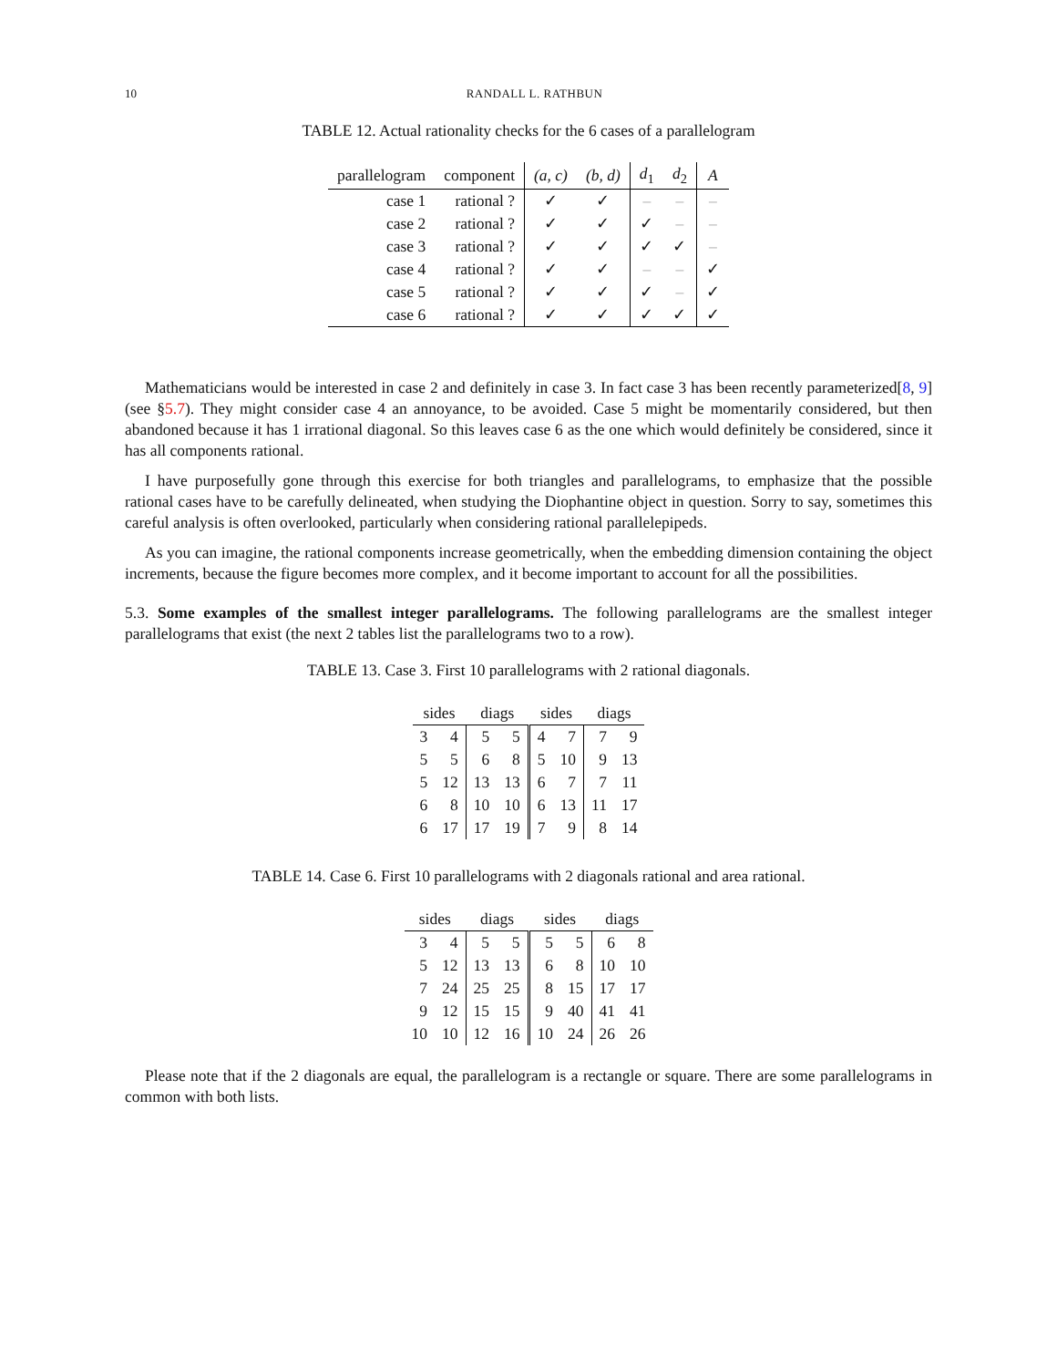10 RANDALL L. RATHBUN
TABLE 12. Actual rationality checks for the 6 cases of a parallelogram
| parallelogram | component | (a, c) | (b, d) | d<sub>1</sub> | d<sub>2</sub> | A |
| --- | --- | --- | --- | --- | --- | --- |
| case 1 | rational ? | ✓ | ✓ | – | – | – |
| case 2 | rational ? | ✓ | ✓ | ✓ | – | – |
| case 3 | rational ? | ✓ | ✓ | ✓ | ✓ | – |
| case 4 | rational ? | ✓ | ✓ | – | – | ✓ |
| case 5 | rational ? | ✓ | ✓ | ✓ | – | ✓ |
| case 6 | rational ? | ✓ | ✓ | ✓ | ✓ | ✓ |
Mathematicians would be interested in case 2 and definitely in case 3. In fact case 3 has been recently parameterized[8, 9] (see §5.7). They might consider case 4 an annoyance, to be avoided. Case 5 might be momentarily considered, but then abandoned because it has 1 irrational diagonal. So this leaves case 6 as the one which would definitely be considered, since it has all components rational.
I have purposefully gone through this exercise for both triangles and parallelograms, to emphasize that the possible rational cases have to be carefully delineated, when studying the Diophantine object in question. Sorry to say, sometimes this careful analysis is often overlooked, particularly when considering rational parallelepipeds.
As you can imagine, the rational components increase geometrically, when the embedding dimension containing the object increments, because the figure becomes more complex, and it become important to account for all the possibilities.
5.3. Some examples of the smallest integer parallelograms. The following parallelograms are the smallest integer parallelograms that exist (the next 2 tables list the parallelograms two to a row).
TABLE 13. Case 3. First 10 parallelograms with 2 rational diagonals.
| sides | | diags | | sides | | diags | |
| --- | --- | --- | --- | --- | --- | --- | --- |
| 3 | 4 | 5 | 5 | 4 | 7 | 7 | 9 |
| 5 | 5 | 6 | 8 | 5 | 10 | 9 | 13 |
| 5 | 12 | 13 | 13 | 6 | 7 | 7 | 11 |
| 6 | 8 | 10 | 10 | 6 | 13 | 11 | 17 |
| 6 | 17 | 17 | 19 | 7 | 9 | 8 | 14 |
TABLE 14. Case 6. First 10 parallelograms with 2 diagonals rational and area rational.
| sides | | diags | | sides | | diags | |
| --- | --- | --- | --- | --- | --- | --- | --- |
| 3 | 4 | 5 | 5 | 5 | 5 | 6 | 8 |
| 5 | 12 | 13 | 13 | 6 | 8 | 10 | 10 |
| 7 | 24 | 25 | 25 | 8 | 15 | 17 | 17 |
| 9 | 12 | 15 | 15 | 9 | 40 | 41 | 41 |
| 10 | 10 | 12 | 16 | 10 | 24 | 26 | 26 |
Please note that if the 2 diagonals are equal, the parallelogram is a rectangle or square. There are some parallelograms in common with both lists.